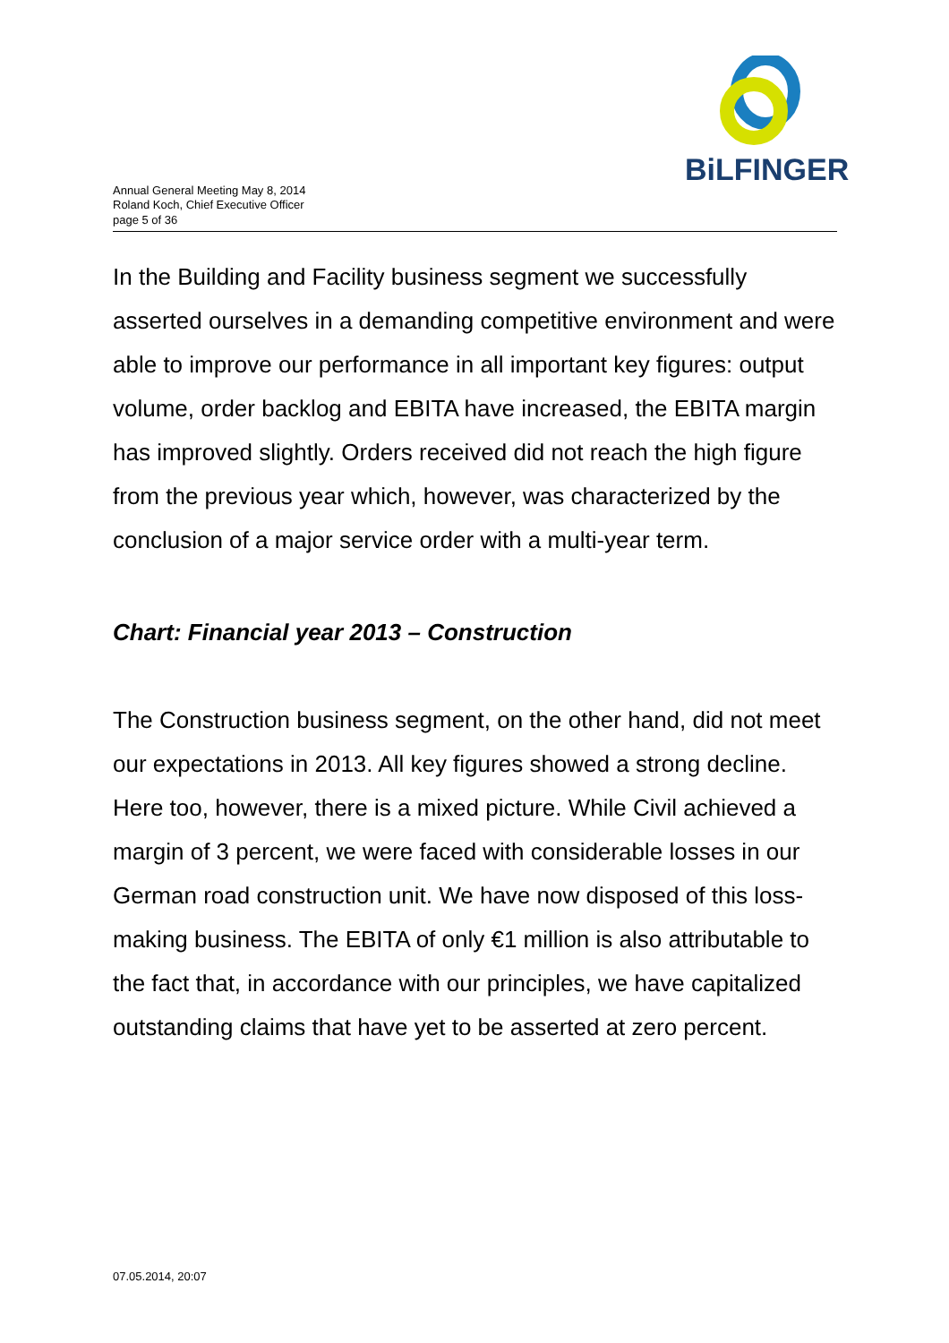BiLFINGER
Annual General Meeting May 8, 2014
Roland Koch, Chief Executive Officer
page 5 of 36
In the Building and Facility business segment we successfully asserted ourselves in a demanding competitive environment and were able to improve our performance in all important key figures: output volume, order backlog and EBITA have increased, the EBITA margin has improved slightly. Orders received did not reach the high figure from the previous year which, however, was characterized by the conclusion of a major service order with a multi-year term.
Chart: Financial year 2013 – Construction
The Construction business segment, on the other hand, did not meet our expectations in 2013. All key figures showed a strong decline. Here too, however, there is a mixed picture. While Civil achieved a margin of 3 percent, we were faced with considerable losses in our German road construction unit. We have now disposed of this loss-making business. The EBITA of only €1 million is also attributable to the fact that, in accordance with our principles, we have capitalized outstanding claims that have yet to be asserted at zero percent.
07.05.2014, 20:07